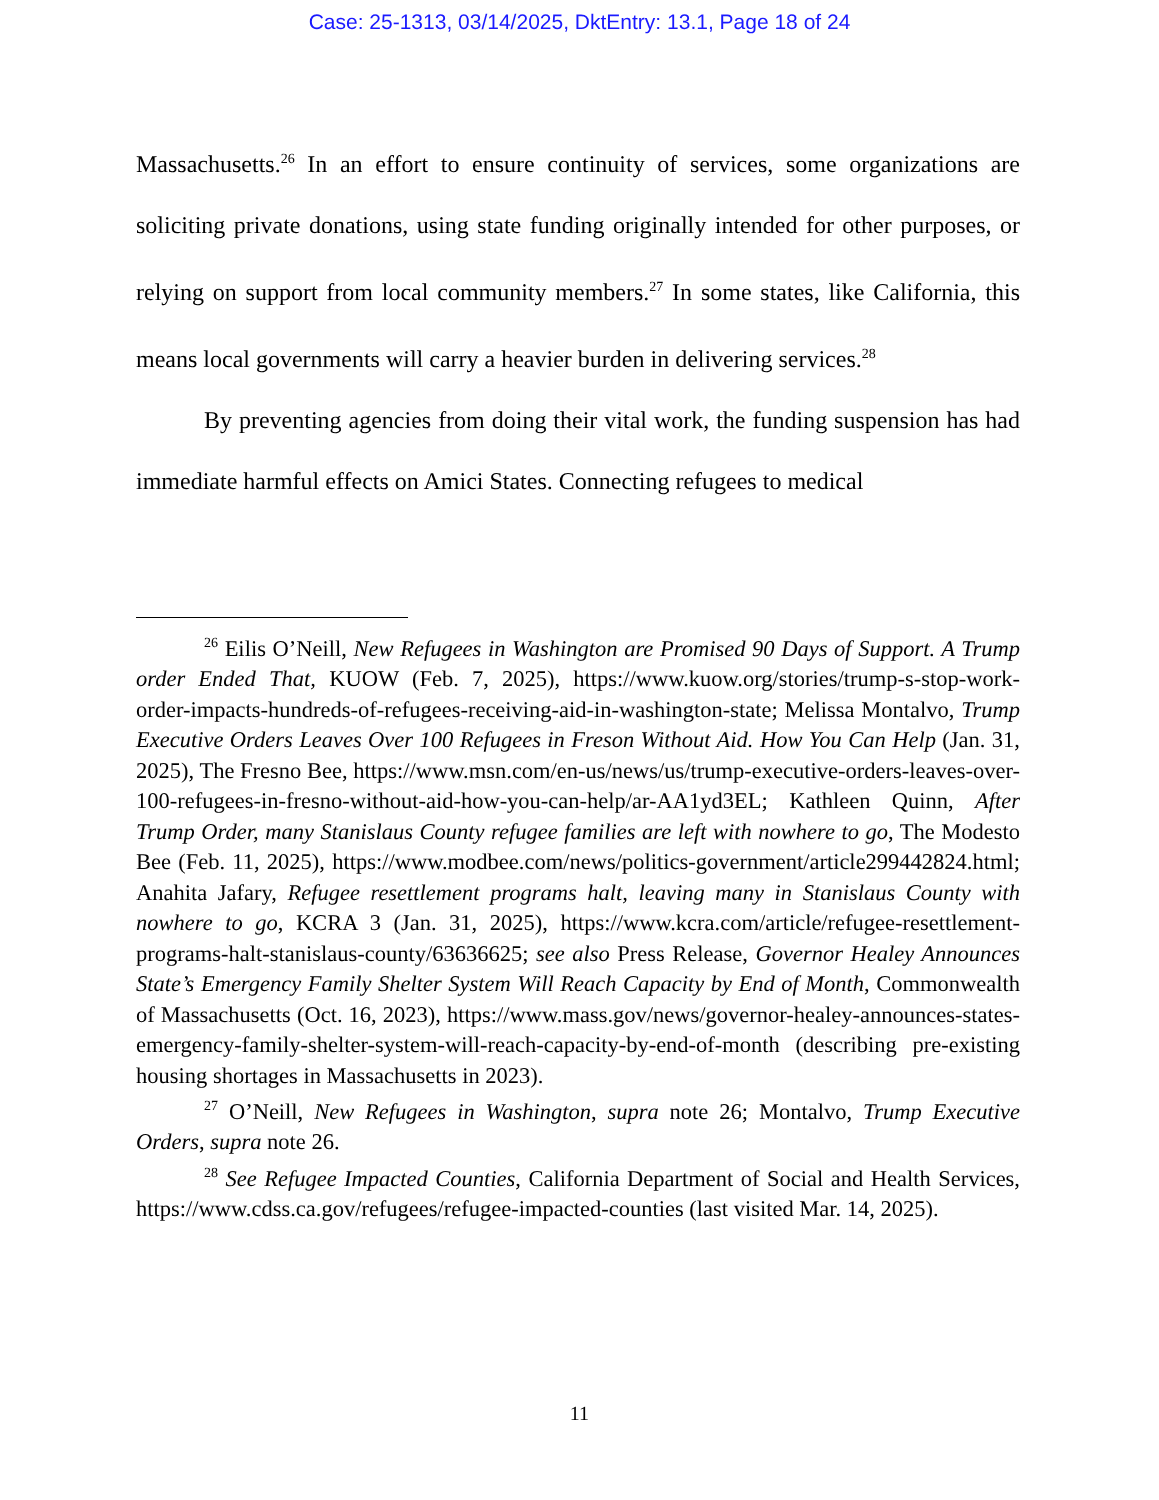Case: 25-1313, 03/14/2025, DktEntry: 13.1, Page 18 of 24
Massachusetts.<sup>26</sup> In an effort to ensure continuity of services, some organizations are soliciting private donations, using state funding originally intended for other purposes, or relying on support from local community members.<sup>27</sup> In some states, like California, this means local governments will carry a heavier burden in delivering services.<sup>28</sup>
By preventing agencies from doing their vital work, the funding suspension has had immediate harmful effects on Amici States. Connecting refugees to medical
<sup>26</sup> Eilis O’Neill, New Refugees in Washington are Promised 90 Days of Support. A Trump order Ended That, KUOW (Feb. 7, 2025), https://www.kuow.org/stories/trump-s-stop-work-order-impacts-hundreds-of-refugees-receiving-aid-in-washington-state; Melissa Montalvo, Trump Executive Orders Leaves Over 100 Refugees in Freson Without Aid. How You Can Help (Jan. 31, 2025), The Fresno Bee, https://www.msn.com/en-us/news/us/trump-executive-orders-leaves-over-100-refugees-in-fresno-without-aid-how-you-can-help/ar-AA1yd3EL; Kathleen Quinn, After Trump Order, many Stanislaus County refugee families are left with nowhere to go, The Modesto Bee (Feb. 11, 2025), https://www.modbee.com/news/politics-government/article299442824.html; Anahita Jafary, Refugee resettlement programs halt, leaving many in Stanislaus County with nowhere to go, KCRA 3 (Jan. 31, 2025), https://www.kcra.com/article/refugee-resettlement-programs-halt-stanislaus-county/63636625; see also Press Release, Governor Healey Announces State’s Emergency Family Shelter System Will Reach Capacity by End of Month, Commonwealth of Massachusetts (Oct. 16, 2023), https://www.mass.gov/news/governor-healey-announces-states-emergency-family-shelter-system-will-reach-capacity-by-end-of-month (describing pre-existing housing shortages in Massachusetts in 2023).
<sup>27</sup> O’Neill, New Refugees in Washington, supra note 26; Montalvo, Trump Executive Orders, supra note 26.
<sup>28</sup> See Refugee Impacted Counties, California Department of Social and Health Services, https://www.cdss.ca.gov/refugees/refugee-impacted-counties (last visited Mar. 14, 2025).
11